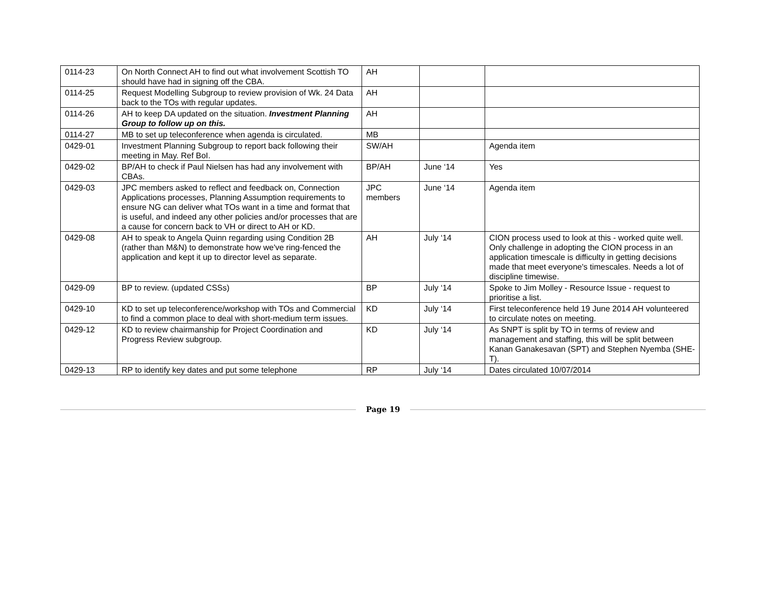| 0114-23 | On North Connect AH to find out what involvement Scottish TO should have had in signing off the CBA. | AH | | |
| 0114-25 | Request Modelling Subgroup to review provision of Wk. 24 Data back to the TOs with regular updates. | AH | | |
| 0114-26 | AH to keep DA updated on the situation. Investment Planning Group to follow up on this. | AH | | |
| 0114-27 | MB to set up teleconference when agenda is circulated. | MB | | |
| 0429-01 | Investment Planning Subgroup to report back following their meeting in May. Ref BoI. | SW/AH | | Agenda item |
| 0429-02 | BP/AH to check if Paul Nielsen has had any involvement with CBAs. | BP/AH | June ‘14 | Yes |
| 0429-03 | JPC members asked to reflect and feedback on, Connection Applications processes, Planning Assumption requirements to ensure NG can deliver what TOs want in a time and format that is useful, and indeed any other policies and/or processes that are a cause for concern back to VH or direct to AH or KD. | JPC members | June ‘14 | Agenda item |
| 0429-08 | AH to speak to Angela Quinn regarding using Condition 2B (rather than M&N) to demonstrate how we've ring-fenced the application and kept it up to director level as separate. | AH | July ‘14 | CION process used to look at this - worked quite well. Only challenge in adopting the CION process in an application timescale is difficulty in getting decisions made that meet everyone's timescales. Needs a lot of discipline timewise. |
| 0429-09 | BP to review. (updated CSSs) | BP | July ‘14 | Spoke to Jim Molley - Resource Issue - request to prioritise a list. |
| 0429-10 | KD to set up teleconference/workshop with TOs and Commercial to find a common place to deal with short-medium term issues. | KD | July ‘14 | First teleconference held 19 June 2014 AH volunteered to circulate notes on meeting. |
| 0429-12 | KD to review chairmanship for Project Coordination and Progress Review subgroup. | KD | July ‘14 | As SNPT is split by TO in terms of review and management and staffing, this will be split between Kanan Ganakesavan (SPT) and Stephen Nyemba (SHE-T). |
| 0429-13 | RP to identify key dates and put some telephone | RP | July ‘14 | Dates circulated 10/07/2014 |
Page 19